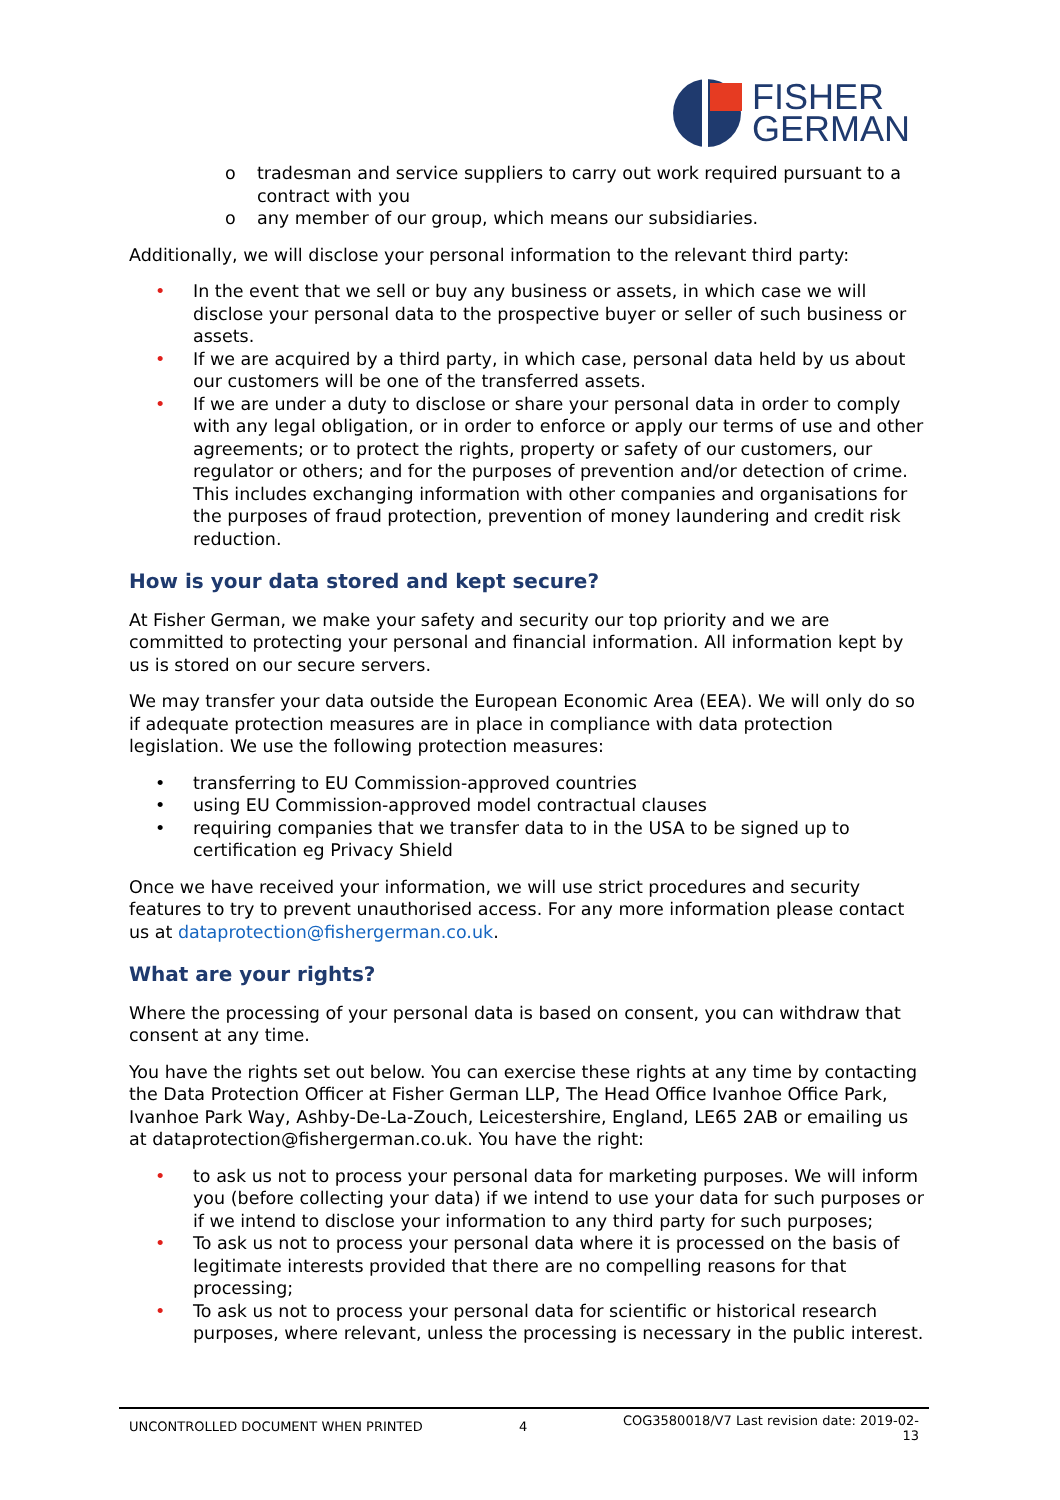FISHER
GERMAN
o tradesman and service suppliers to carry out work required pursuant to a contract with you
o any member of our group, which means our subsidiaries.
Additionally, we will disclose your personal information to the relevant third party:
• In the event that we sell or buy any business or assets, in which case we will disclose your personal data to the prospective buyer or seller of such business or assets.
• If we are acquired by a third party, in which case, personal data held by us about our customers will be one of the transferred assets.
• If we are under a duty to disclose or share your personal data in order to comply with any legal obligation, or in order to enforce or apply our terms of use and other agreements; or to protect the rights, property or safety of our customers, our regulator or others; and for the purposes of prevention and/or detection of crime. This includes exchanging information with other companies and organisations for the purposes of fraud protection, prevention of money laundering and credit risk reduction.
How is your data stored and kept secure?
At Fisher German, we make your safety and security our top priority and we are committed to protecting your personal and financial information. All information kept by us is stored on our secure servers.
We may transfer your data outside the European Economic Area (EEA). We will only do so if adequate protection measures are in place in compliance with data protection legislation. We use the following protection measures:
• transferring to EU Commission-approved countries
• using EU Commission-approved model contractual clauses
• requiring companies that we transfer data to in the USA to be signed up to certification eg Privacy Shield
Once we have received your information, we will use strict procedures and security features to try to prevent unauthorised access. For any more information please contact us at dataprotection@fishergerman.co.uk.
What are your rights?
Where the processing of your personal data is based on consent, you can withdraw that consent at any time.
You have the rights set out below. You can exercise these rights at any time by contacting the Data Protection Officer at Fisher German LLP, The Head Office Ivanhoe Office Park, Ivanhoe Park Way, Ashby-De-La-Zouch, Leicestershire, England, LE65 2AB or emailing us at dataprotection@fishergerman.co.uk. You have the right:
• to ask us not to process your personal data for marketing purposes. We will inform you (before collecting your data) if we intend to use your data for such purposes or if we intend to disclose your information to any third party for such purposes;
• To ask us not to process your personal data where it is processed on the basis of legitimate interests provided that there are no compelling reasons for that processing;
• To ask us not to process your personal data for scientific or historical research purposes, where relevant, unless the processing is necessary in the public interest.
UNCONTROLLED DOCUMENT WHEN PRINTED 4 COG3580018/V7 Last revision date: 2019-02-13